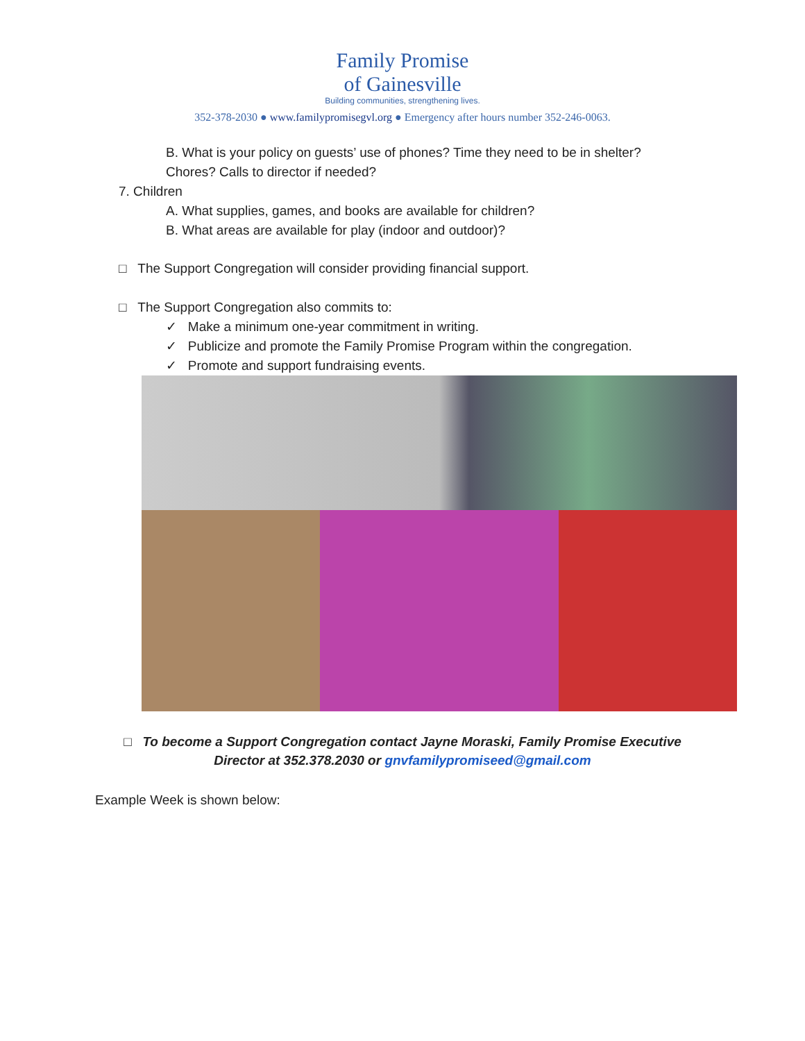Family Promise
of Gainesville
Building communities, strengthening lives.
352-378-2030 ● www.familypromisegvl.org ● Emergency after hours number 352-246-0063.
B. What is your policy on guests’ use of phones? Time they need to be in shelter?
Chores? Calls to director if needed?
7. Children
A. What supplies, games, and books are available for children?
B. What areas are available for play (indoor and outdoor)?
□ The Support Congregation will consider providing financial support.
□ The Support Congregation also commits to:
✓ Make a minimum one-year commitment in writing.
✓ Publicize and promote the Family Promise Program within the congregation.
✓ Promote and support fundraising events.
□ To become a Support Congregation contact Jayne Moraski, Family Promise Executive
Director at 352.378.2030 or gnvfamilypromiseed@gmail.com
Example Week is shown below: